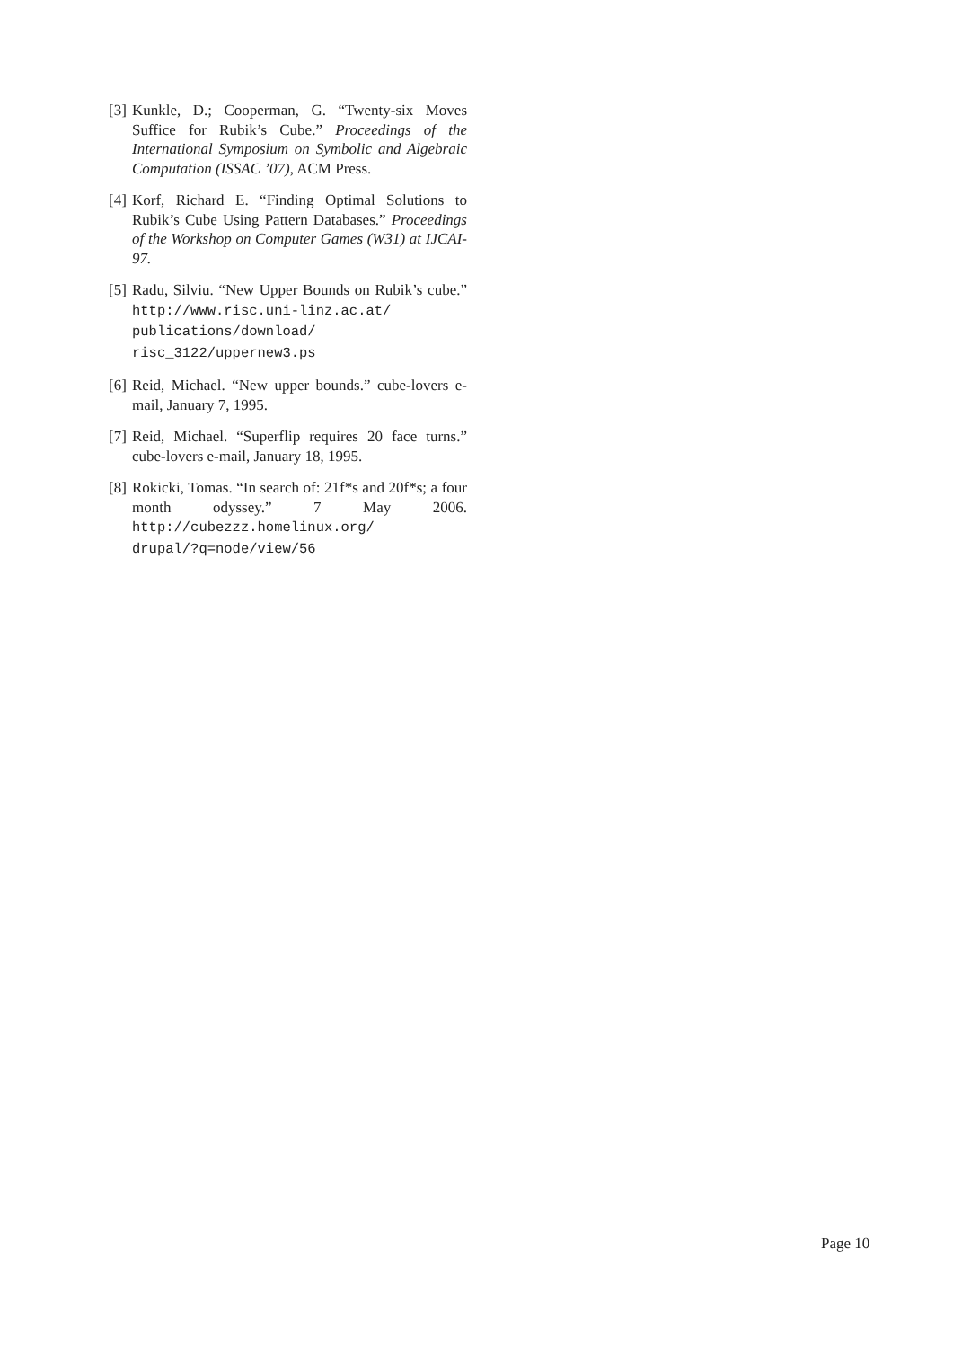[3] Kunkle, D.; Cooperman, G. “Twenty-six Moves Suffice for Rubik’s Cube.” Proceedings of the International Symposium on Symbolic and Algebraic Computation (ISSAC ’07), ACM Press.
[4] Korf, Richard E. “Finding Optimal Solutions to Rubik’s Cube Using Pattern Databases.” Proceedings of the Workshop on Computer Games (W31) at IJCAI-97.
[5] Radu, Silviu. “New Upper Bounds on Rubik’s cube.” http://www.risc.uni-linz.ac.at/
publications/download/
risc_3122/uppernew3.ps
[6] Reid, Michael. “New upper bounds.” cube-lovers e-mail, January 7, 1995.
[7] Reid, Michael. “Superflip requires 20 face turns.” cube-lovers e-mail, January 18, 1995.
[8] Rokicki, Tomas. “In search of: 21f*s and 20f*s; a four month odyssey.” 7 May 2006. http://cubezzz.homelinux.org/
drupal/?q=node/view/56
Page 10